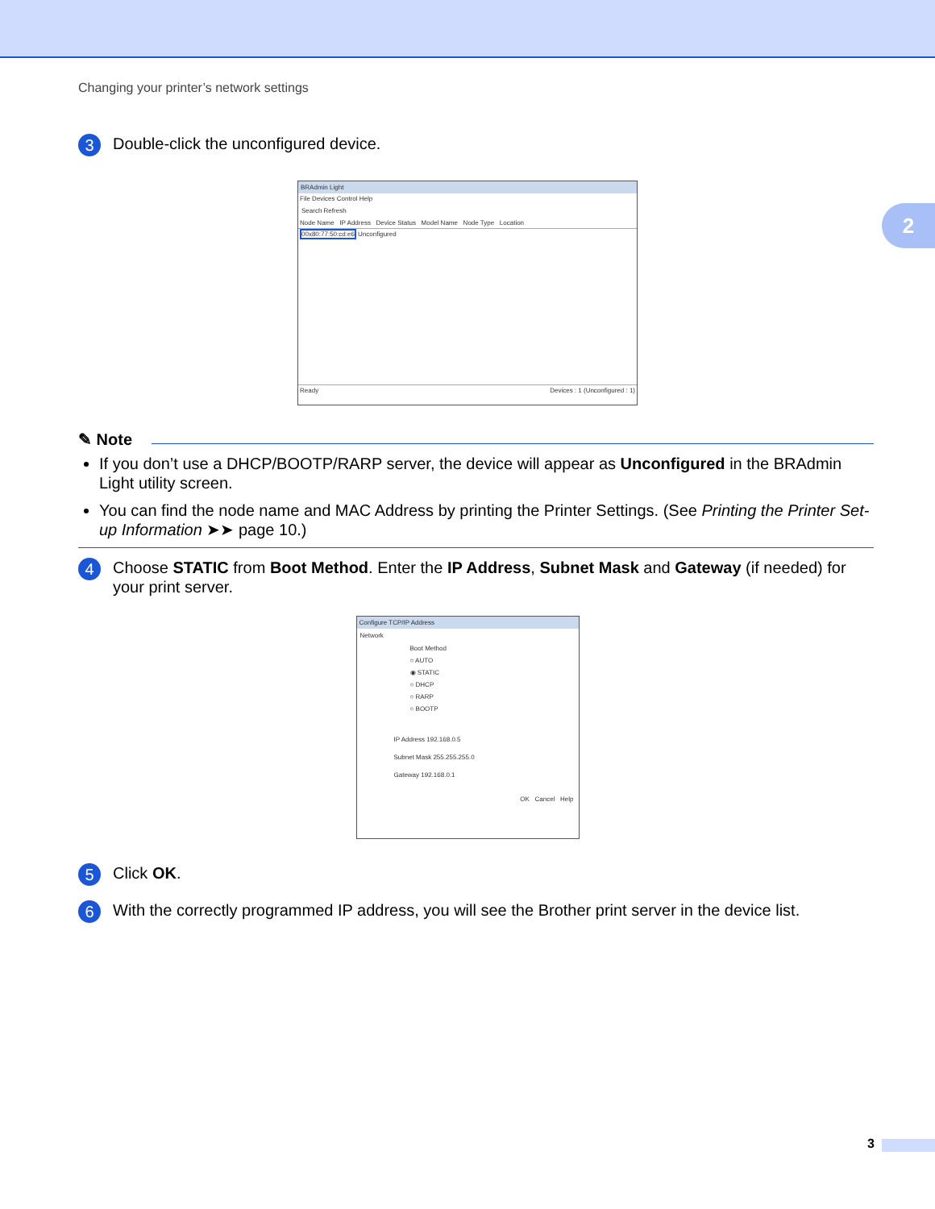2
Changing your printer’s network settings
3
Double-click the unconfigured device.
BRAdmin Light
File Devices Control Help
Search Refresh
Node Name IP Address Device Status Model Name Node Type Location
00x80:77:50:cd:e6 Unconfigured
Ready Devices : 1 (Unconfigured : 1)
✎ Note
If you don’t use a DHCP/BOOTP/RARP server, the device will appear as Unconfigured in the BRAdmin Light utility screen.
You can find the node name and MAC Address by printing the Printer Settings. (See Printing the Printer Set-up Information ➤➤ page 10.)
4
Choose STATIC from Boot Method. Enter the IP Address, Subnet Mask and Gateway (if needed) for your print server.
Configure TCP/IP Address
Network
Boot Method
○ AUTO
◉ STATIC
○ DHCP
○ RARP
○ BOOTP
IP Address 192.168.0.5
Subnet Mask 255.255.255.0
Gateway 192.168.0.1
OK Cancel Help
5
Click OK.
6
With the correctly programmed IP address, you will see the Brother print server in the device list.
3